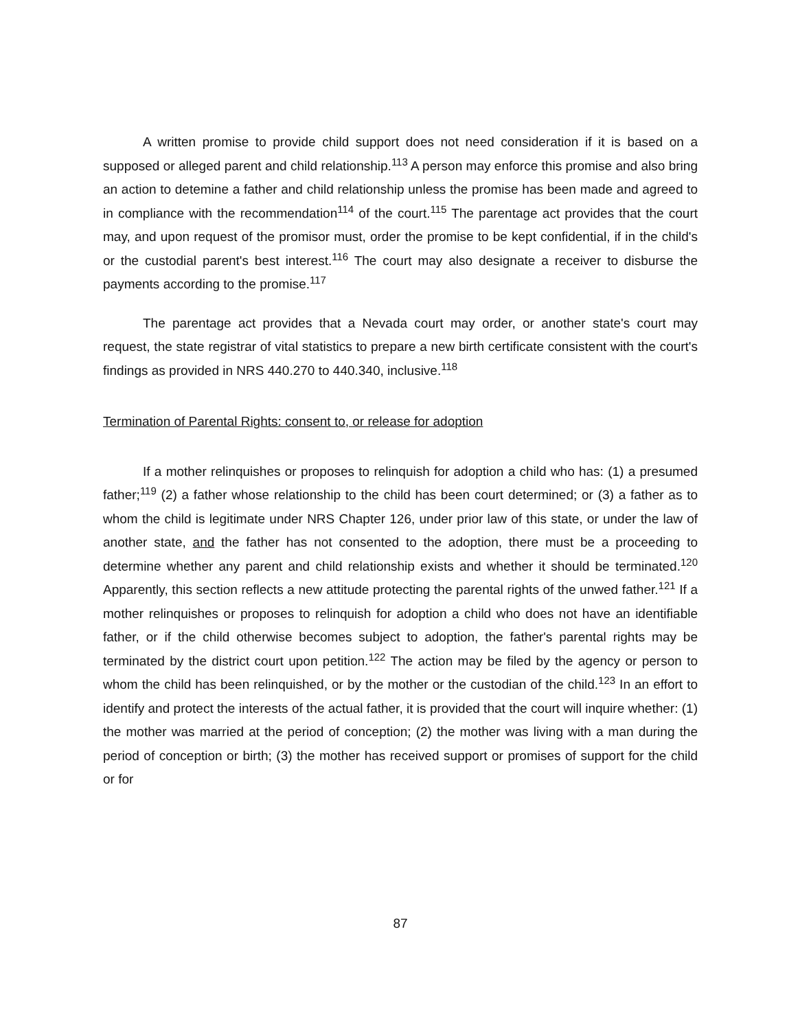A written promise to provide child support does not need consideration if it is based on a supposed or alleged parent and child relationship.<sup>113</sup> A person may enforce this promise and also bring an action to detemine a father and child relationship unless the promise has been made and agreed to in compliance with the recommendation<sup>114</sup> of the court.<sup>115</sup> The parentage act provides that the court may, and upon request of the promisor must, order the promise to be kept confidential, if in the child's or the custodial parent's best interest.<sup>116</sup> The court may also designate a receiver to disburse the payments according to the promise.<sup>117</sup>
The parentage act provides that a Nevada court may order, or another state's court may request, the state registrar of vital statistics to prepare a new birth certificate consistent with the court's findings as provided in NRS 440.270 to 440.340, inclusive.<sup>118</sup>
Termination of Parental Rights: consent to, or release for adoption
If a mother relinquishes or proposes to relinquish for adoption a child who has: (1) a presumed father;<sup>119</sup> (2) a father whose relationship to the child has been court determined; or (3) a father as to whom the child is legitimate under NRS Chapter 126, under prior law of this state, or under the law of another state, and the father has not consented to the adoption, there must be a proceeding to determine whether any parent and child relationship exists and whether it should be terminated.<sup>120</sup> Apparently, this section reflects a new attitude protecting the parental rights of the unwed father.<sup>121</sup> If a mother relinquishes or proposes to relinquish for adoption a child who does not have an identifiable father, or if the child otherwise becomes subject to adoption, the father's parental rights may be terminated by the district court upon petition.<sup>122</sup> The action may be filed by the agency or person to whom the child has been relinquished, or by the mother or the custodian of the child.<sup>123</sup> In an effort to identify and protect the interests of the actual father, it is provided that the court will inquire whether: (1) the mother was married at the period of conception; (2) the mother was living with a man during the period of conception or birth; (3) the mother has received support or promises of support for the child or for
87